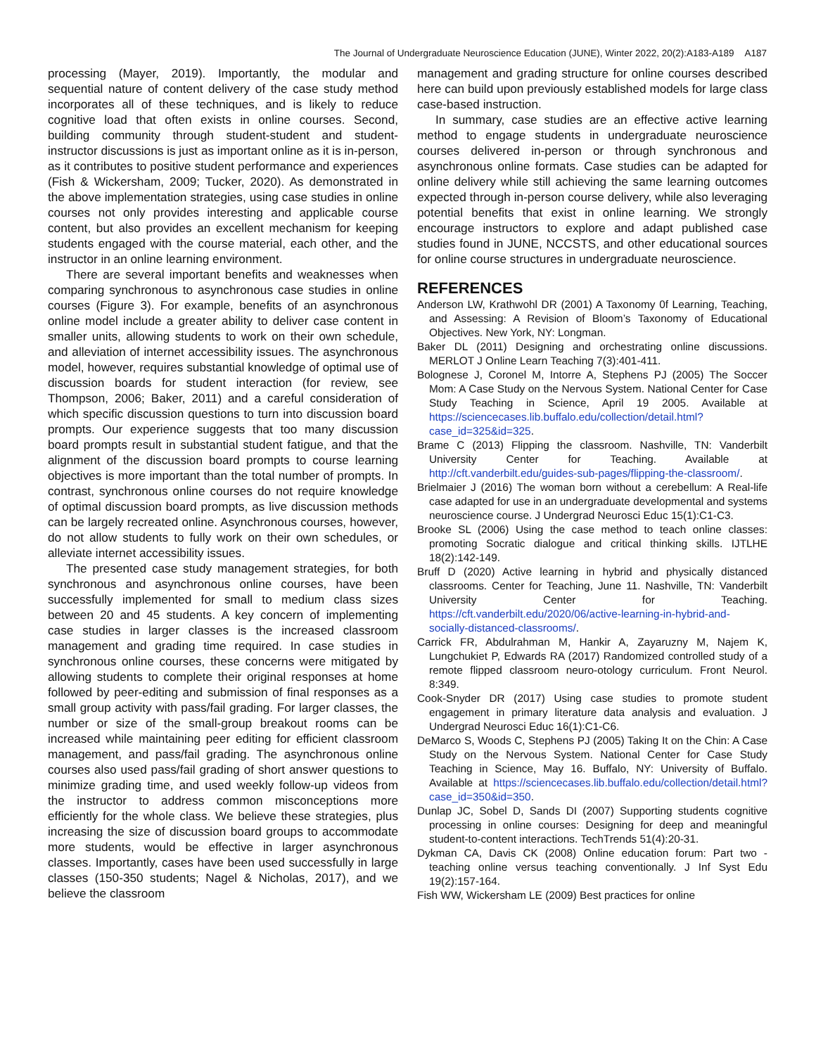The Journal of Undergraduate Neuroscience Education (JUNE), Winter 2022, 20(2):A183-A189 A187
processing (Mayer, 2019). Importantly, the modular and sequential nature of content delivery of the case study method incorporates all of these techniques, and is likely to reduce cognitive load that often exists in online courses. Second, building community through student-student and student-instructor discussions is just as important online as it is in-person, as it contributes to positive student performance and experiences (Fish & Wickersham, 2009; Tucker, 2020). As demonstrated in the above implementation strategies, using case studies in online courses not only provides interesting and applicable course content, but also provides an excellent mechanism for keeping students engaged with the course material, each other, and the instructor in an online learning environment.
There are several important benefits and weaknesses when comparing synchronous to asynchronous case studies in online courses (Figure 3). For example, benefits of an asynchronous online model include a greater ability to deliver case content in smaller units, allowing students to work on their own schedule, and alleviation of internet accessibility issues. The asynchronous model, however, requires substantial knowledge of optimal use of discussion boards for student interaction (for review, see Thompson, 2006; Baker, 2011) and a careful consideration of which specific discussion questions to turn into discussion board prompts. Our experience suggests that too many discussion board prompts result in substantial student fatigue, and that the alignment of the discussion board prompts to course learning objectives is more important than the total number of prompts. In contrast, synchronous online courses do not require knowledge of optimal discussion board prompts, as live discussion methods can be largely recreated online. Asynchronous courses, however, do not allow students to fully work on their own schedules, or alleviate internet accessibility issues.
The presented case study management strategies, for both synchronous and asynchronous online courses, have been successfully implemented for small to medium class sizes between 20 and 45 students. A key concern of implementing case studies in larger classes is the increased classroom management and grading time required. In case studies in synchronous online courses, these concerns were mitigated by allowing students to complete their original responses at home followed by peer-editing and submission of final responses as a small group activity with pass/fail grading. For larger classes, the number or size of the small-group breakout rooms can be increased while maintaining peer editing for efficient classroom management, and pass/fail grading. The asynchronous online courses also used pass/fail grading of short answer questions to minimize grading time, and used weekly follow-up videos from the instructor to address common misconceptions more efficiently for the whole class. We believe these strategies, plus increasing the size of discussion board groups to accommodate more students, would be effective in larger asynchronous classes. Importantly, cases have been used successfully in large classes (150-350 students; Nagel & Nicholas, 2017), and we believe the classroom
management and grading structure for online courses described here can build upon previously established models for large class case-based instruction.
In summary, case studies are an effective active learning method to engage students in undergraduate neuroscience courses delivered in-person or through synchronous and asynchronous online formats. Case studies can be adapted for online delivery while still achieving the same learning outcomes expected through in-person course delivery, while also leveraging potential benefits that exist in online learning. We strongly encourage instructors to explore and adapt published case studies found in JUNE, NCCSTS, and other educational sources for online course structures in undergraduate neuroscience.
REFERENCES
Anderson LW, Krathwohl DR (2001) A Taxonomy 0f Learning, Teaching, and Assessing: A Revision of Bloom’s Taxonomy of Educational Objectives. New York, NY: Longman.
Baker DL (2011) Designing and orchestrating online discussions. MERLOT J Online Learn Teaching 7(3):401-411.
Bolognese J, Coronel M, Intorre A, Stephens PJ (2005) The Soccer Mom: A Case Study on the Nervous System. National Center for Case Study Teaching in Science, April 19 2005. Available at https://sciencecases.lib.buffalo.edu/collection/detail.html?case_id=325&id=325.
Brame C (2013) Flipping the classroom. Nashville, TN: Vanderbilt University Center for Teaching. Available at http://cft.vanderbilt.edu/guides-sub-pages/flipping-the-classroom/.
Brielmaier J (2016) The woman born without a cerebellum: A Real-life case adapted for use in an undergraduate developmental and systems neuroscience course. J Undergrad Neurosci Educ 15(1):C1-C3.
Brooke SL (2006) Using the case method to teach online classes: promoting Socratic dialogue and critical thinking skills. IJTLHE 18(2):142-149.
Bruff D (2020) Active learning in hybrid and physically distanced classrooms. Center for Teaching, June 11. Nashville, TN: Vanderbilt University Center for Teaching. https://cft.vanderbilt.edu/2020/06/active-learning-in-hybrid-and-socially-distanced-classrooms/.
Carrick FR, Abdulrahman M, Hankir A, Zayaruzny M, Najem K, Lungchukiet P, Edwards RA (2017) Randomized controlled study of a remote flipped classroom neuro-otology curriculum. Front Neurol. 8:349.
Cook-Snyder DR (2017) Using case studies to promote student engagement in primary literature data analysis and evaluation. J Undergrad Neurosci Educ 16(1):C1-C6.
DeMarco S, Woods C, Stephens PJ (2005) Taking It on the Chin: A Case Study on the Nervous System. National Center for Case Study Teaching in Science, May 16. Buffalo, NY: University of Buffalo. Available at https://sciencecases.lib.buffalo.edu/collection/detail.html?case_id=350&id=350.
Dunlap JC, Sobel D, Sands DI (2007) Supporting students cognitive processing in online courses: Designing for deep and meaningful student-to-content interactions. TechTrends 51(4):20-31.
Dykman CA, Davis CK (2008) Online education forum: Part two - teaching online versus teaching conventionally. J Inf Syst Edu 19(2):157-164.
Fish WW, Wickersham LE (2009) Best practices for online